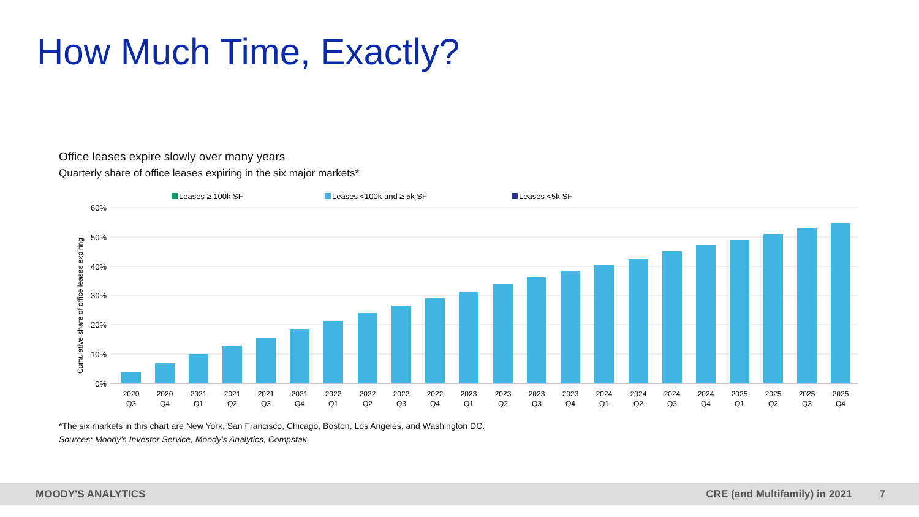How Much Time, Exactly?
Office leases expire slowly over many years
Quarterly share of office leases expiring in the six major markets*
Leases ≥ 100k SF
Leases <100k and ≥ 5k SF
Leases <5k SF
60%
50%
40%
30%
20%
10%
0%
Cumulative share of office leases expiring
2020
Q3
2020
Q4
2021
Q1
2021
Q2
2021
Q3
2021
Q4
2022
Q1
2022
Q2
2022
Q3
2022
Q4
2023
Q1
2023
Q2
2023
Q3
2023
Q4
2024
Q1
2024
Q2
2024
Q3
2024
Q4
2025
Q1
2025
Q2
2025
Q3
2025
Q4
*The six markets in this chart are New York, San Francisco, Chicago, Boston, Los Angeles, and Washington DC.
Sources: Moody's Investor Service, Moody's Analytics, Compstak
MOODY'S ANALYTICS CRE (and Multifamily) in 2021 7